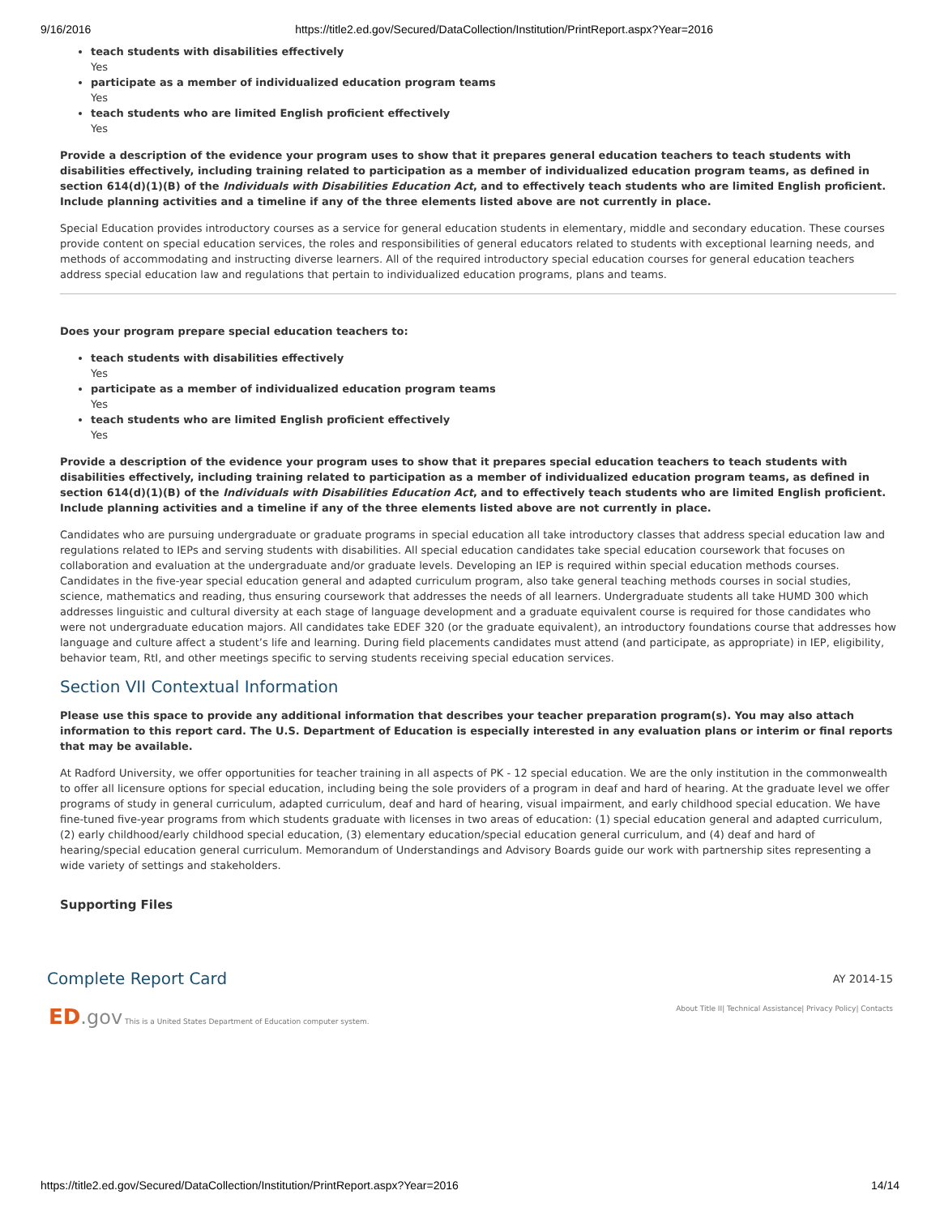9/16/2016 https://title2.ed.gov/Secured/DataCollection/Institution/PrintReport.aspx?Year=2016
teach students with disabilities effectively
Yes
participate as a member of individualized education program teams
Yes
teach students who are limited English proficient effectively
Yes
Provide a description of the evidence your program uses to show that it prepares general education teachers to teach students with disabilities effectively, including training related to participation as a member of individualized education program teams, as defined in section 614(d)(1)(B) of the Individuals with Disabilities Education Act, and to effectively teach students who are limited English proficient. Include planning activities and a timeline if any of the three elements listed above are not currently in place.
Special Education provides introductory courses as a service for general education students in elementary, middle and secondary education. These courses provide content on special education services, the roles and responsibilities of general educators related to students with exceptional learning needs, and methods of accommodating and instructing diverse learners. All of the required introductory special education courses for general education teachers address special education law and regulations that pertain to individualized education programs, plans and teams.
Does your program prepare special education teachers to:
teach students with disabilities effectively
Yes
participate as a member of individualized education program teams
Yes
teach students who are limited English proficient effectively
Yes
Provide a description of the evidence your program uses to show that it prepares special education teachers to teach students with disabilities effectively, including training related to participation as a member of individualized education program teams, as defined in section 614(d)(1)(B) of the Individuals with Disabilities Education Act, and to effectively teach students who are limited English proficient. Include planning activities and a timeline if any of the three elements listed above are not currently in place.
Candidates who are pursuing undergraduate or graduate programs in special education all take introductory classes that address special education law and regulations related to IEPs and serving students with disabilities. All special education candidates take special education coursework that focuses on collaboration and evaluation at the undergraduate and/or graduate levels. Developing an IEP is required within special education methods courses. Candidates in the five-year special education general and adapted curriculum program, also take general teaching methods courses in social studies, science, mathematics and reading, thus ensuring coursework that addresses the needs of all learners. Undergraduate students all take HUMD 300 which addresses linguistic and cultural diversity at each stage of language development and a graduate equivalent course is required for those candidates who were not undergraduate education majors. All candidates take EDEF 320 (or the graduate equivalent), an introductory foundations course that addresses how language and culture affect a student’s life and learning. During field placements candidates must attend (and participate, as appropriate) in IEP, eligibility, behavior team, RtI, and other meetings specific to serving students receiving special education services.
Section VII Contextual Information
Please use this space to provide any additional information that describes your teacher preparation program(s). You may also attach information to this report card. The U.S. Department of Education is especially interested in any evaluation plans or interim or final reports that may be available.
At Radford University, we offer opportunities for teacher training in all aspects of PK - 12 special education. We are the only institution in the commonwealth to offer all licensure options for special education, including being the sole providers of a program in deaf and hard of hearing. At the graduate level we offer programs of study in general curriculum, adapted curriculum, deaf and hard of hearing, visual impairment, and early childhood special education. We have fine-tuned five-year programs from which students graduate with licenses in two areas of education: (1) special education general and adapted curriculum, (2) early childhood/early childhood special education, (3) elementary education/special education general curriculum, and (4) deaf and hard of hearing/special education general curriculum. Memorandum of Understandings and Advisory Boards guide our work with partnership sites representing a wide variety of settings and stakeholders.
Supporting Files
Complete Report Card
AY 2014-15
ED.gov This is a United States Department of Education computer system. About Title II| Technical Assistance| Privacy Policy| Contacts
https://title2.ed.gov/Secured/DataCollection/Institution/PrintReport.aspx?Year=2016 14/14